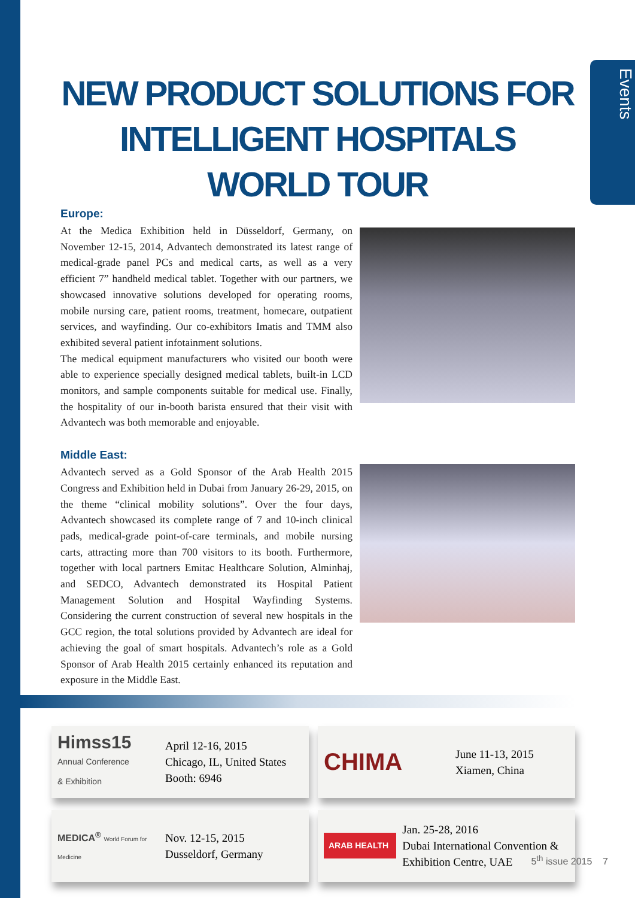Events
NEW PRODUCT SOLUTIONS FOR INTELLIGENT HOSPITALS WORLD TOUR
Europe:
At the Medica Exhibition held in Düsseldorf, Germany, on November 12-15, 2014, Advantech demonstrated its latest range of medical-grade panel PCs and medical carts, as well as a very efficient 7” handheld medical tablet. Together with our partners, we showcased innovative solutions developed for operating rooms, mobile nursing care, patient rooms, treatment, homecare, outpatient services, and wayfinding. Our co-exhibitors Imatis and TMM also exhibited several patient infotainment solutions.
The medical equipment manufacturers who visited our booth were able to experience specially designed medical tablets, built-in LCD monitors, and sample components suitable for medical use. Finally, the hospitality of our in-booth barista ensured that their visit with Advantech was both memorable and enjoyable.
Middle East:
Advantech served as a Gold Sponsor of the Arab Health 2015 Congress and Exhibition held in Dubai from January 26-29, 2015, on the theme “clinical mobility solutions”. Over the four days, Advantech showcased its complete range of 7 and 10-inch clinical pads, medical-grade point-of-care terminals, and mobile nursing carts, attracting more than 700 visitors to its booth. Furthermore, together with local partners Emitac Healthcare Solution, Alminhaj, and SEDCO, Advantech demonstrated its Hospital Patient Management Solution and Hospital Wayfinding Systems. Considering the current construction of several new hospitals in the GCC region, the total solutions provided by Advantech are ideal for achieving the goal of smart hospitals. Advantech’s role as a Gold Sponsor of Arab Health 2015 certainly enhanced its reputation and exposure in the Middle East.
Himss15
Annual Conference
& Exhibition
April 12-16, 2015
Chicago, IL, United States
Booth: 6946
CHIMA
June 11-13, 2015
Xiamen, China
MEDICA<sup>®</sup> World Forum for Medicine
Nov. 12-15, 2015
Dusseldorf, Germany
ARAB HEALTH
Jan. 25-28, 2016
Dubai International Convention & Exhibition Centre, UAE
5<sup>th</sup> issue 2015 7